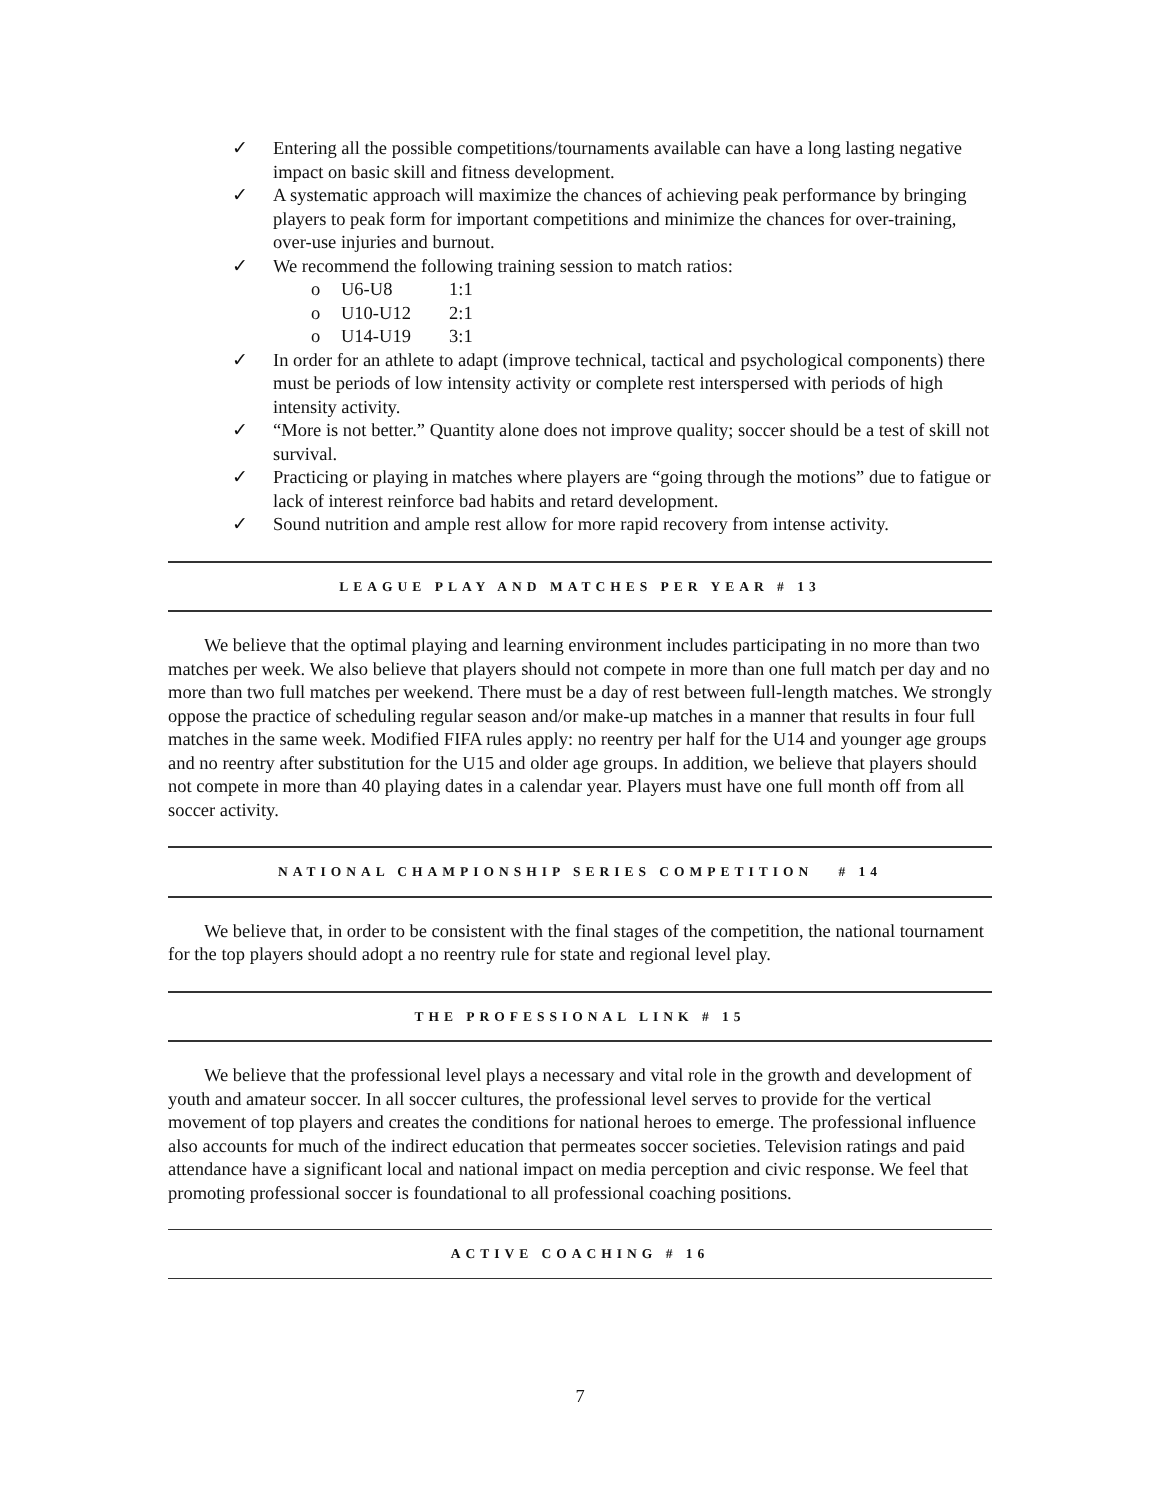✓ Entering all the possible competitions/tournaments available can have a long lasting negative impact on basic skill and fitness development.
✓ A systematic approach will maximize the chances of achieving peak performance by bringing players to peak form for important competitions and minimize the chances for over-training, over-use injuries and burnout.
✓ We recommend the following training session to match ratios:
o U6-U8 1:1
o U10-U12 2:1
o U14-U19 3:1
✓ In order for an athlete to adapt (improve technical, tactical and psychological components) there must be periods of low intensity activity or complete rest interspersed with periods of high intensity activity.
✓ “More is not better.” Quantity alone does not improve quality; soccer should be a test of skill not survival.
✓ Practicing or playing in matches where players are “going through the motions” due to fatigue or lack of interest reinforce bad habits and retard development.
✓ Sound nutrition and ample rest allow for more rapid recovery from intense activity.
LEAGUE PLAY AND MATCHES PER YEAR # 13
We believe that the optimal playing and learning environment includes participating in no more than two matches per week. We also believe that players should not compete in more than one full match per day and no more than two full matches per weekend. There must be a day of rest between full-length matches. We strongly oppose the practice of scheduling regular season and/or make-up matches in a manner that results in four full matches in the same week. Modified FIFA rules apply: no reentry per half for the U14 and younger age groups and no reentry after substitution for the U15 and older age groups. In addition, we believe that players should not compete in more than 40 playing dates in a calendar year. Players must have one full month off from all soccer activity.
NATIONAL CHAMPIONSHIP SERIES COMPETITION # 14
We believe that, in order to be consistent with the final stages of the competition, the national tournament for the top players should adopt a no reentry rule for state and regional level play.
THE PROFESSIONAL LINK # 15
We believe that the professional level plays a necessary and vital role in the growth and development of youth and amateur soccer. In all soccer cultures, the professional level serves to provide for the vertical movement of top players and creates the conditions for national heroes to emerge. The professional influence also accounts for much of the indirect education that permeates soccer societies. Television ratings and paid attendance have a significant local and national impact on media perception and civic response. We feel that promoting professional soccer is foundational to all professional coaching positions.
ACTIVE COACHING # 16
7